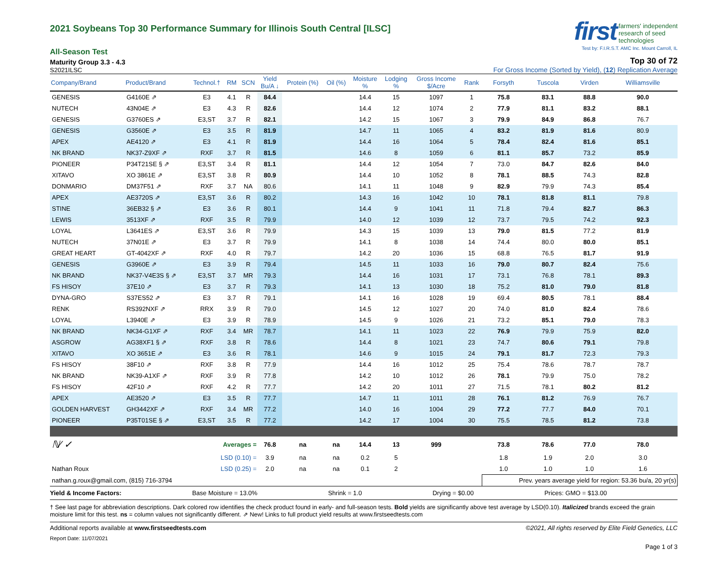2021 Soybeans Top 30 Performance Summary for Illinois South Central [ILSC]
first farmers' independent
research of seed
technologies
Test by: F.I.R.S.T. AMC Inc. Mount Carroll, IL
All-Season Test
Maturity Group 3.3 - 4.3 Top 30 of 72
S2021ILSC For Gross Income (Sorted by Yield), (12) Replication Average
| Company/Brand | Product/Brand | Technol.† | RM | SCN | Yield Bu/A ↓ | Protein (%) | Oil (%) | Moisture % | Lodging % | Gross Income $/Acre | Rank | Forsyth | Tuscola | Virden | Williamsville |
| --- | --- | --- | --- | --- | --- | --- | --- | --- | --- | --- | --- | --- | --- | --- | --- |
| GENESIS | G4160E ⇗ | E3 | 4.1 | R | 84.4 | | | 14.4 | 15 | 1097 | 1 | 75.8 | 83.1 | 88.8 | 90.0 |
| NUTECH | 43N04E ⇗ | E3 | 4.3 | R | 82.6 | | | 14.4 | 12 | 1074 | 2 | 77.9 | 81.1 | 83.2 | 88.1 |
| GENESIS | G3760ES ⇗ | E3,ST | 3.7 | R | 82.1 | | | 14.2 | 15 | 1067 | 3 | 79.9 | 84.9 | 86.8 | 76.7 |
| GENESIS | G3560E ⇗ | E3 | 3.5 | R | 81.9 | | | 14.7 | 11 | 1065 | 4 | 83.2 | 81.9 | 81.6 | 80.9 |
| APEX | AE4120 ⇗ | E3 | 4.1 | R | 81.9 | | | 14.4 | 16 | 1064 | 5 | 78.4 | 82.4 | 81.6 | 85.1 |
| NK BRAND | NK37-Z9XF ⇗ | RXF | 3.7 | R | 81.5 | | | 14.6 | 8 | 1059 | 6 | 81.1 | 85.7 | 73.2 | 85.9 |
| PIONEER | P34T21SE § ⇗ | E3,ST | 3.4 | R | 81.1 | | | 14.4 | 12 | 1054 | 7 | 73.0 | 84.7 | 82.6 | 84.0 |
| XITAVO | XO 3861E ⇗ | E3,ST | 3.8 | R | 80.9 | | | 14.4 | 10 | 1052 | 8 | 78.1 | 88.5 | 74.3 | 82.8 |
| DONMARIO | DM37F51 ⇗ | RXF | 3.7 | NA | 80.6 | | | 14.1 | 11 | 1048 | 9 | 82.9 | 79.9 | 74.3 | 85.4 |
| APEX | AE3720S ⇗ | E3,ST | 3.6 | R | 80.2 | | | 14.3 | 16 | 1042 | 10 | 78.1 | 81.8 | 81.1 | 79.8 |
| STINE | 36EB32 § ⇗ | E3 | 3.6 | R | 80.1 | | | 14.4 | 9 | 1041 | 11 | 71.8 | 79.4 | 82.7 | 86.3 |
| LEWIS | 3513XF ⇗ | RXF | 3.5 | R | 79.9 | | | 14.0 | 12 | 1039 | 12 | 73.7 | 79.5 | 74.2 | 92.3 |
| LOYAL | L3641ES ⇗ | E3,ST | 3.6 | R | 79.9 | | | 14.3 | 15 | 1039 | 13 | 79.0 | 81.5 | 77.2 | 81.9 |
| NUTECH | 37N01E ⇗ | E3 | 3.7 | R | 79.9 | | | 14.1 | 8 | 1038 | 14 | 74.4 | 80.0 | 80.0 | 85.1 |
| GREAT HEART | GT-4042XF ⇗ | RXF | 4.0 | R | 79.7 | | | 14.2 | 20 | 1036 | 15 | 68.8 | 76.5 | 81.7 | 91.9 |
| GENESIS | G3960E ⇗ | E3 | 3.9 | R | 79.4 | | | 14.5 | 11 | 1033 | 16 | 79.0 | 80.7 | 82.4 | 75.6 |
| NK BRAND | NK37-V4E3S § ⇗ | E3,ST | 3.7 | MR | 79.3 | | | 14.4 | 16 | 1031 | 17 | 73.1 | 76.8 | 78.1 | 89.3 |
| FS HISOY | 37E10 ⇗ | E3 | 3.7 | R | 79.3 | | | 14.1 | 13 | 1030 | 18 | 75.2 | 81.0 | 79.0 | 81.8 |
| DYNA-GRO | S37ES52 ⇗ | E3 | 3.7 | R | 79.1 | | | 14.1 | 16 | 1028 | 19 | 69.4 | 80.5 | 78.1 | 88.4 |
| RENK | RS392NXF ⇗ | RRX | 3.9 | R | 79.0 | | | 14.5 | 12 | 1027 | 20 | 74.0 | 81.0 | 82.4 | 78.6 |
| LOYAL | L3940E ⇗ | E3 | 3.9 | R | 78.9 | | | 14.5 | 9 | 1026 | 21 | 73.2 | 85.1 | 79.0 | 78.3 |
| NK BRAND | NK34-G1XF ⇗ | RXF | 3.4 | MR | 78.7 | | | 14.1 | 11 | 1023 | 22 | 76.9 | 79.9 | 75.9 | 82.0 |
| ASGROW | AG38XF1 § ⇗ | RXF | 3.8 | R | 78.6 | | | 14.4 | 8 | 1021 | 23 | 74.7 | 80.6 | 79.1 | 79.8 |
| XITAVO | XO 3651E ⇗ | E3 | 3.6 | R | 78.1 | | | 14.6 | 9 | 1015 | 24 | 79.1 | 81.7 | 72.3 | 79.3 |
| FS HISOY | 38F10 ⇗ | RXF | 3.8 | R | 77.9 | | | 14.4 | 16 | 1012 | 25 | 75.4 | 78.6 | 78.7 | 78.7 |
| NK BRAND | NK39-A1XF ⇗ | RXF | 3.9 | R | 77.8 | | | 14.2 | 10 | 1012 | 26 | 78.1 | 79.9 | 75.0 | 78.2 |
| FS HISOY | 42F10 ⇗ | RXF | 4.2 | R | 77.7 | | | 14.2 | 20 | 1011 | 27 | 71.5 | 78.1 | 80.2 | 81.2 |
| APEX | AE3520 ⇗ | E3 | 3.5 | R | 77.7 | | | 14.7 | 11 | 1011 | 28 | 76.1 | 81.2 | 76.9 | 76.7 |
| GOLDEN HARVEST | GH3442XF ⇗ | RXF | 3.4 | MR | 77.2 | | | 14.0 | 16 | 1004 | 29 | 77.2 | 77.7 | 84.0 | 70.1 |
| PIONEER | P35T01SE § ⇗ | E3,ST | 3.5 | R | 77.2 | | | 14.2 | 17 | 1004 | 30 | 75.5 | 78.5 | 81.2 | 73.8 |
| ℕ⁄ ✓ | | Averages = | | | 76.8 | na | na | 14.4 | 13 | 999 | | 73.8 | 78.6 | 77.0 | 78.0 |
| LSD (0.10) = | | | | | 3.9 | na | na | 0.2 | 5 | | | 1.8 | 1.9 | 2.0 | 3.0 |
| Nathan Roux | | LSD (0.25) = | | | 2.0 | na | na | 0.1 | 2 | | | 1.0 | 1.0 | 1.0 | 1.6 |
| nathan.g.roux@gmail.com, (815) 716-3794 | | | | | | | | | | | | Prev. years average yield for region: 53.36 bu/a, 20 yr(s) | | | |
Yield & Income Factors: Base Moisture = 13.0% Shrink = 1.0 Drying = $0.00 Prices: GMO = $13.00
† See last page for abbreviation descriptions. Dark colored row identifies the check product found in early- and full-season tests. Bold yields are significantly above test average by LSD(0.10). Italicized brands exceed the grain moisture limit for this test. ns = column values not significantly different. ⇗ New! Links to full product yield results at www.firstseedtests.com
Additional reports available at www.firstseedtests.com ©2021, All rights reserved by Elite Field Genetics, LLC
Report Date: 11/07/2021
Page 1 of 3